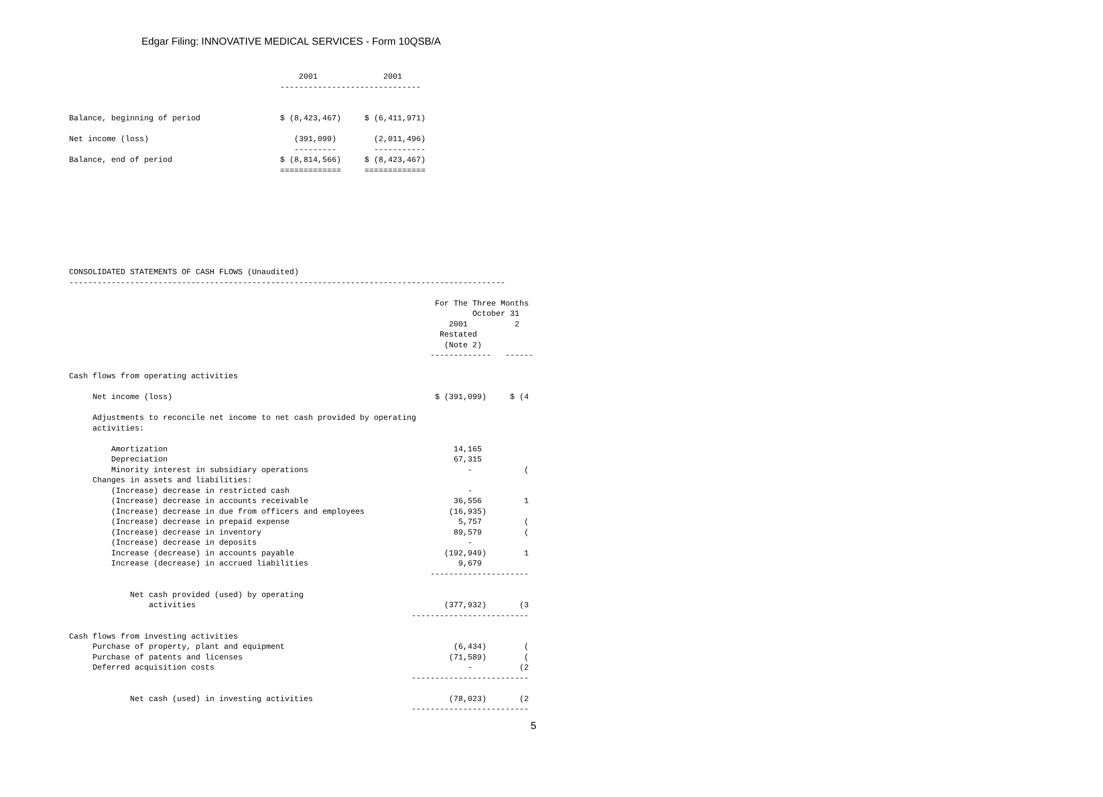Edgar Filing: INNOVATIVE MEDICAL SERVICES - Form 10QSB/A
                                                 2001              2001
                                             ------------------------------


Balance, beginning of period                 $ (8,423,467)     $ (6,411,971)

Net income (loss)                               (391,099)        (2,011,496)
                                                ---------        -----------
Balance, end of period                       $ (8,814,566)     $ (8,423,467)
                                             =============     =============
CONSOLIDATED STATEMENTS OF CASH FLOWS (Unaudited)
---------------------------------------------------------------------------------------------

                                                                              For The Three Months
                                                                                      October 31
                                                                                 2001          2
                                                                               Restated
                                                                                (Note 2)
                                                                             -------------   ------

Cash flows from operating activities

     Net income (loss)                                                        $ (391,099)     $ (4

     Adjustments to reconcile net income to net cash provided by operating
     activities:

         Amortization                                                             14,165
         Depreciation                                                             67,315
         Minority interest in subsidiary operations                                  -           (
     Changes in assets and liabilities:
         (Increase) decrease in restricted cash                                      -
         (Increase) decrease in accounts receivable                               36,556         1
         (Increase) decrease in due from officers and employees                  (16,935)
         (Increase) decrease in prepaid expense                                    5,757         (
         (Increase) decrease in inventory                                         89,579         (
         (Increase) decrease in deposits                                             -
         Increase (decrease) in accounts payable                                (192,949)        1
         Increase (decrease) in accrued liabilities                                9,679
                                                                             ---------------------

             Net cash provided (used) by operating
                 activities                                                     (377,932)       (3
                                                                         -------------------------

Cash flows from investing activities
     Purchase of property, plant and equipment                                    (6,434)        (
     Purchase of patents and licenses                                            (71,589)        (
     Deferred acquisition costs                                                      -          (2
                                                                         -------------------------

             Net cash (used) in investing activities                             (78,023)       (2
                                                                         -------------------------
5